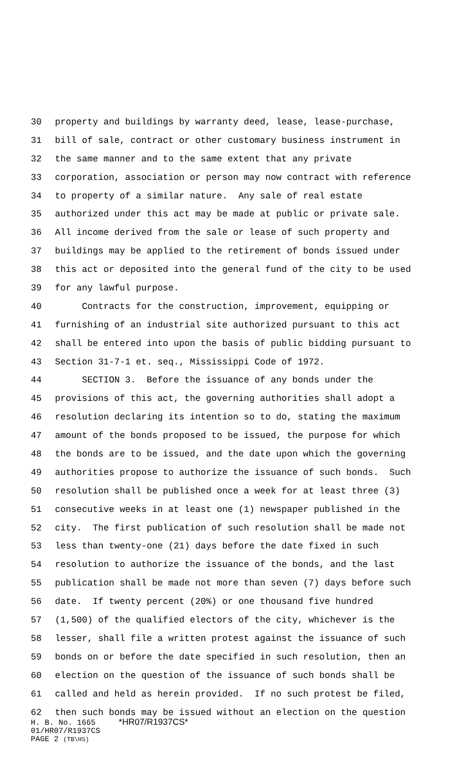30 property and buildings by warranty deed, lease, lease-purchase,
31 bill of sale, contract or other customary business instrument in
32 the same manner and to the same extent that any private
33 corporation, association or person may now contract with reference
34 to property of a similar nature. Any sale of real estate
35 authorized under this act may be made at public or private sale.
36 All income derived from the sale or lease of such property and
37 buildings may be applied to the retirement of bonds issued under
38 this act or deposited into the general fund of the city to be used
39 for any lawful purpose.
40 Contracts for the construction, improvement, equipping or
41 furnishing of an industrial site authorized pursuant to this act
42 shall be entered into upon the basis of public bidding pursuant to
43 Section 31-7-1 et. seq., Mississippi Code of 1972.
44 SECTION 3. Before the issuance of any bonds under the
45 provisions of this act, the governing authorities shall adopt a
46 resolution declaring its intention so to do, stating the maximum
47 amount of the bonds proposed to be issued, the purpose for which
48 the bonds are to be issued, and the date upon which the governing
49 authorities propose to authorize the issuance of such bonds. Such
50 resolution shall be published once a week for at least three (3)
51 consecutive weeks in at least one (1) newspaper published in the
52 city. The first publication of such resolution shall be made not
53 less than twenty-one (21) days before the date fixed in such
54 resolution to authorize the issuance of the bonds, and the last
55 publication shall be made not more than seven (7) days before such
56 date. If twenty percent (20%) or one thousand five hundred
57 (1,500) of the qualified electors of the city, whichever is the
58 lesser, shall file a written protest against the issuance of such
59 bonds on or before the date specified in such resolution, then an
60 election on the question of the issuance of such bonds shall be
61 called and held as herein provided. If no such protest be filed,
62 then such bonds may be issued without an election on the question
H. B. No. 1665 *HR07/R1937CS*
01/HR07/R1937CS
PAGE 2 (TB\HS)